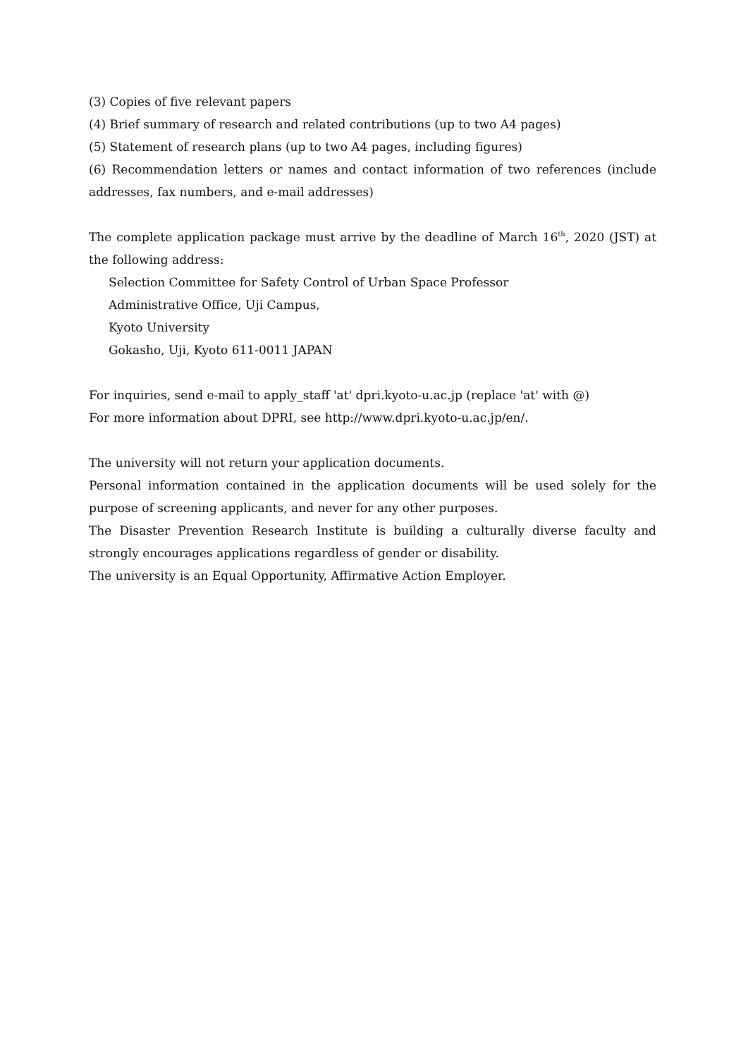(3) Copies of five relevant papers
(4) Brief summary of research and related contributions (up to two A4 pages)
(5) Statement of research plans (up to two A4 pages, including figures)
(6) Recommendation letters or names and contact information of two references (include addresses, fax numbers, and e-mail addresses)
The complete application package must arrive by the deadline of March 16<sup>th</sup>, 2020 (JST) at the following address:
Selection Committee for Safety Control of Urban Space Professor
Administrative Office, Uji Campus,
Kyoto University
Gokasho, Uji, Kyoto 611-0011 JAPAN
For inquiries, send e-mail to apply_staff 'at' dpri.kyoto-u.ac.jp (replace 'at' with @)
For more information about DPRI, see http://www.dpri.kyoto-u.ac.jp/en/.
The university will not return your application documents.
Personal information contained in the application documents will be used solely for the purpose of screening applicants, and never for any other purposes.
The Disaster Prevention Research Institute is building a culturally diverse faculty and strongly encourages applications regardless of gender or disability.
The university is an Equal Opportunity, Affirmative Action Employer.